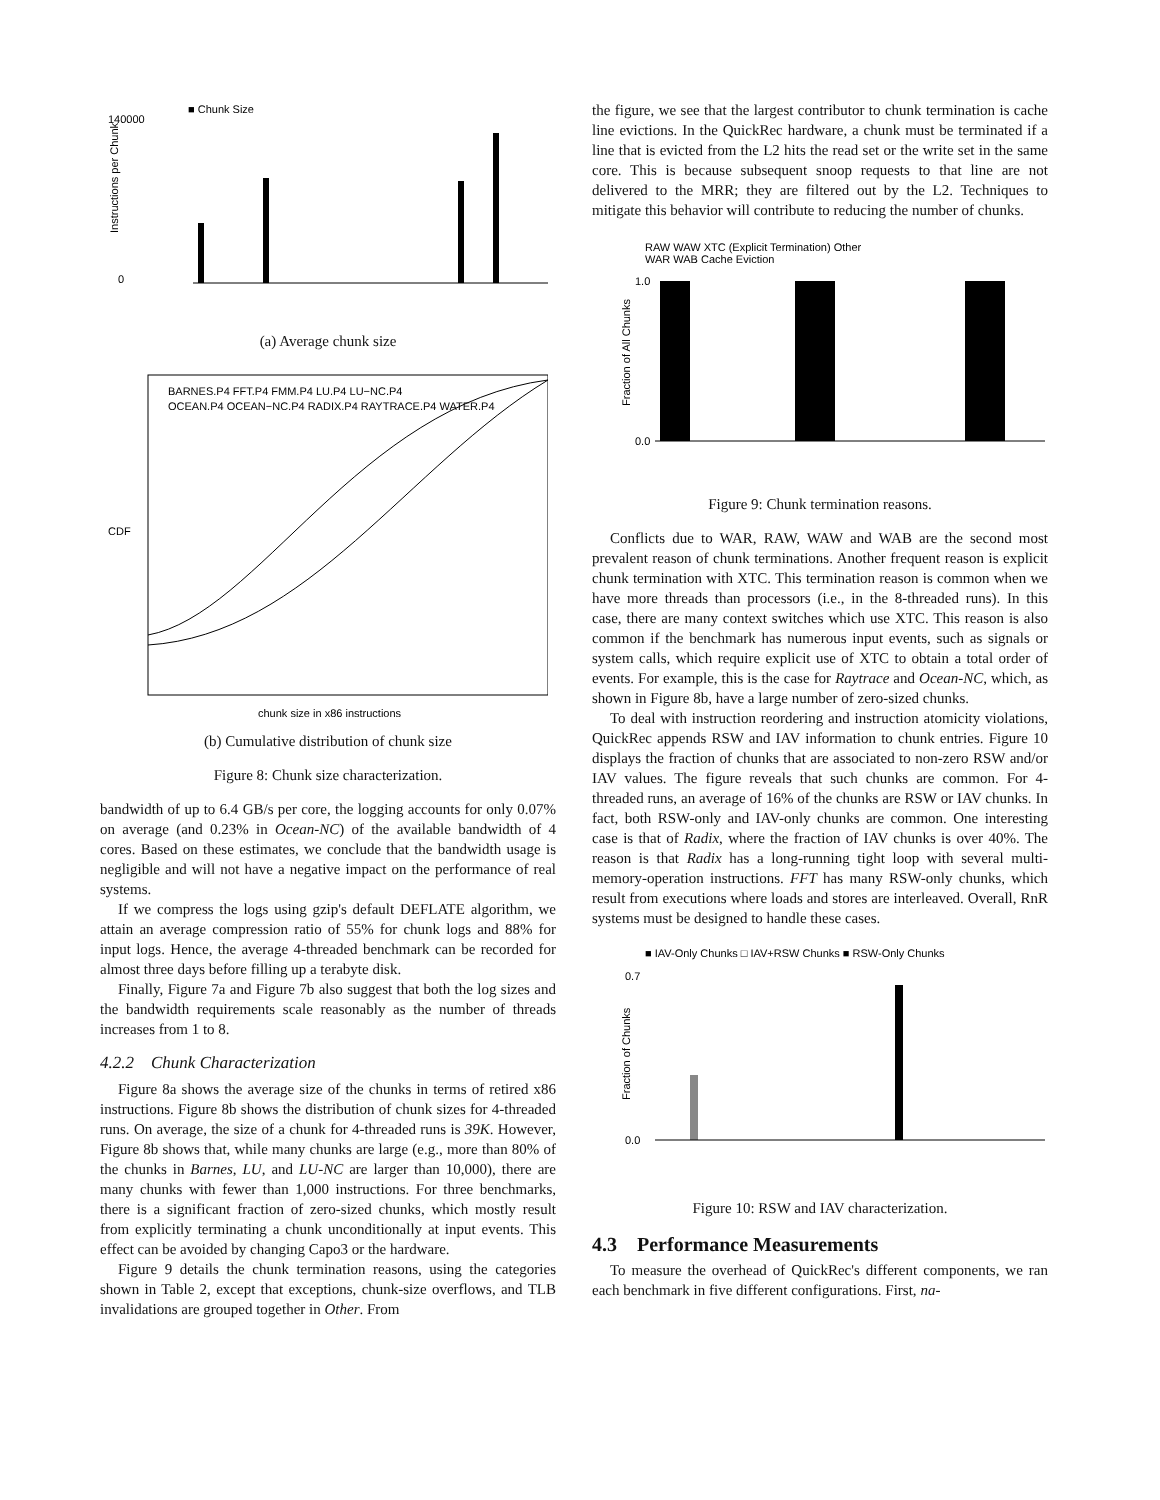■ Chunk Size
140000
0
Instructions per Chunk
(a) Average chunk size
BARNES.P4 FFT.P4 FMM.P4 LU.P4 LU−NC.P4
OCEAN.P4 OCEAN−NC.P4 RADIX.P4 RAYTRACE.P4 WATER.P4
CDF
chunk size in x86 instructions
(b) Cumulative distribution of chunk size
Figure 8: Chunk size characterization.
bandwidth of up to 6.4 GB/s per core, the logging accounts for only 0.07% on average (and 0.23% in Ocean-NC) of the available bandwidth of 4 cores. Based on these estimates, we conclude that the bandwidth usage is negligible and will not have a negative impact on the performance of real systems.
If we compress the logs using gzip's default DEFLATE algorithm, we attain an average compression ratio of 55% for chunk logs and 88% for input logs. Hence, the average 4-threaded benchmark can be recorded for almost three days before filling up a terabyte disk.
Finally, Figure 7a and Figure 7b also suggest that both the log sizes and the bandwidth requirements scale reasonably as the number of threads increases from 1 to 8.
4.2.2 Chunk Characterization
Figure 8a shows the average size of the chunks in terms of retired x86 instructions. Figure 8b shows the distribution of chunk sizes for 4-threaded runs. On average, the size of a chunk for 4-threaded runs is 39K. However, Figure 8b shows that, while many chunks are large (e.g., more than 80% of the chunks in Barnes, LU, and LU-NC are larger than 10,000), there are many chunks with fewer than 1,000 instructions. For three benchmarks, there is a significant fraction of zero-sized chunks, which mostly result from explicitly terminating a chunk unconditionally at input events. This effect can be avoided by changing Capo3 or the hardware.
Figure 9 details the chunk termination reasons, using the categories shown in Table 2, except that exceptions, chunk-size overflows, and TLB invalidations are grouped together in Other. From
the figure, we see that the largest contributor to chunk termination is cache line evictions. In the QuickRec hardware, a chunk must be terminated if a line that is evicted from the L2 hits the read set or the write set in the same core. This is because subsequent snoop requests to that line are not delivered to the MRR; they are filtered out by the L2. Techniques to mitigate this behavior will contribute to reducing the number of chunks.
RAW WAW XTC (Explicit Termination) Other
WAR WAB Cache Eviction
1.0
0.0
Fraction of All Chunks
Figure 9: Chunk termination reasons.
Conflicts due to WAR, RAW, WAW and WAB are the second most prevalent reason of chunk terminations. Another frequent reason is explicit chunk termination with XTC. This termination reason is common when we have more threads than processors (i.e., in the 8-threaded runs). In this case, there are many context switches which use XTC. This reason is also common if the benchmark has numerous input events, such as signals or system calls, which require explicit use of XTC to obtain a total order of events. For example, this is the case for Raytrace and Ocean-NC, which, as shown in Figure 8b, have a large number of zero-sized chunks.
To deal with instruction reordering and instruction atomicity violations, QuickRec appends RSW and IAV information to chunk entries. Figure 10 displays the fraction of chunks that are associated to non-zero RSW and/or IAV values. The figure reveals that such chunks are common. For 4-threaded runs, an average of 16% of the chunks are RSW or IAV chunks. In fact, both RSW-only and IAV-only chunks are common. One interesting case is that of Radix, where the fraction of IAV chunks is over 40%. The reason is that Radix has a long-running tight loop with several multi-memory-operation instructions. FFT has many RSW-only chunks, which result from executions where loads and stores are interleaved. Overall, RnR systems must be designed to handle these cases.
■ IAV-Only Chunks □ IAV+RSW Chunks ■ RSW-Only Chunks
0.7
0.0
Fraction of Chunks
Figure 10: RSW and IAV characterization.
4.3 Performance Measurements
To measure the overhead of QuickRec's different components, we ran each benchmark in five different configurations. First, na-